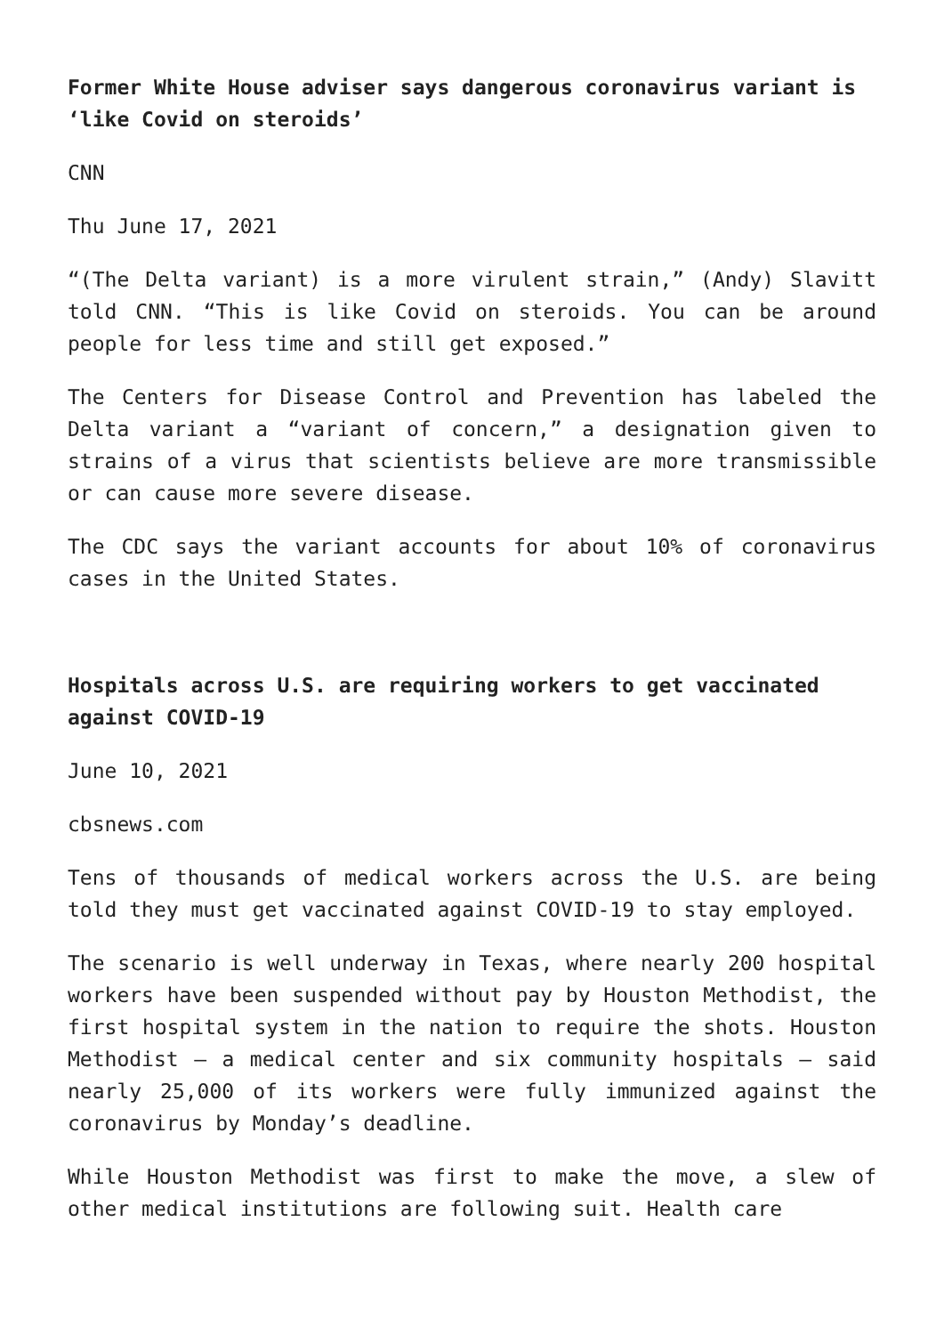Former White House adviser says dangerous coronavirus variant is ‘like Covid on steroids’
CNN
Thu June 17, 2021
“(The Delta variant) is a more virulent strain,” (Andy) Slavitt told CNN. “This is like Covid on steroids. You can be around people for less time and still get exposed.”
The Centers for Disease Control and Prevention has labeled the Delta variant a “variant of concern,” a designation given to strains of a virus that scientists believe are more transmissible or can cause more severe disease.
The CDC says the variant accounts for about 10% of coronavirus cases in the United States.
Hospitals across U.S. are requiring workers to get vaccinated against COVID-19
June 10, 2021
cbsnews.com
Tens of thousands of medical workers across the U.S. are being told they must get vaccinated against COVID-19 to stay employed.
The scenario is well underway in Texas, where nearly 200 hospital workers have been suspended without pay by Houston Methodist, the first hospital system in the nation to require the shots. Houston Methodist — a medical center and six community hospitals — said nearly 25,000 of its workers were fully immunized against the coronavirus by Monday’s deadline.
While Houston Methodist was first to make the move, a slew of other medical institutions are following suit. Health care